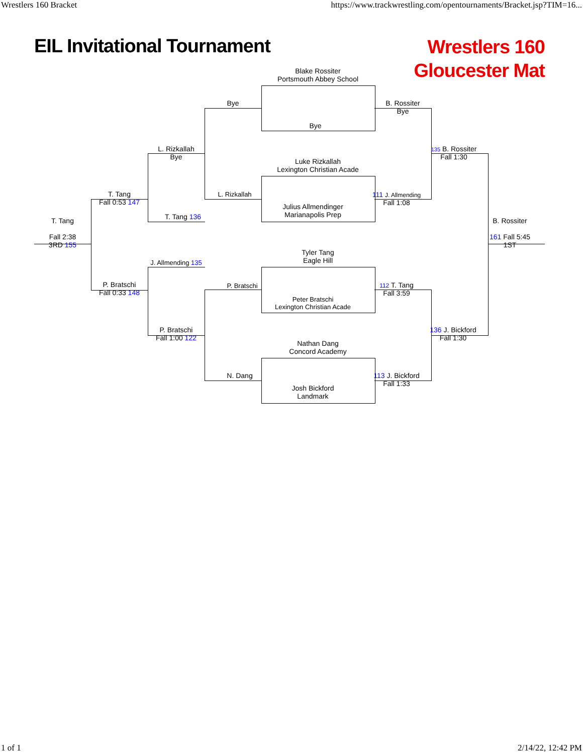Wrestlers 160 Bracket https://www.trackwrestling.com/opentournaments/Bracket.jsp?TIM=16...
EIL Invitational Tournament
Wrestlers 160
Gloucester Mat
Blake Rossiter
Portsmouth Abbey School
Bye
Luke Rizkallah
Lexington Christian Acade
Julius Allmendinger
Marianapolis Prep
Tyler Tang
Eagle Hill
Peter Bratschi
Lexington Christian Acade
Nathan Dang
Concord Academy
Josh Bickford
Landmark
Bye
L. Rizkallah
P. Bratschi
N. Dang
L. Rizkallah
Bye
T. Tang 136
J. Allmending 135
P. Bratschi
Fall 1:00 122
T. Tang
Fall 0:53 147
P. Bratschi
Fall 0:33 148
T. Tang
Fall 2:38
3RD 155
B. Rossiter
Bye
111 J. Allmending
Fall 1:08
112 T. Tang
Fall 3:59
113 J. Bickford
Fall 1:33
135 B. Rossiter
Fall 1:30
136 J. Bickford
Fall 1:30
B. Rossiter
161 Fall 5:45
1ST
1 of 1 2/14/22, 12:42 PM